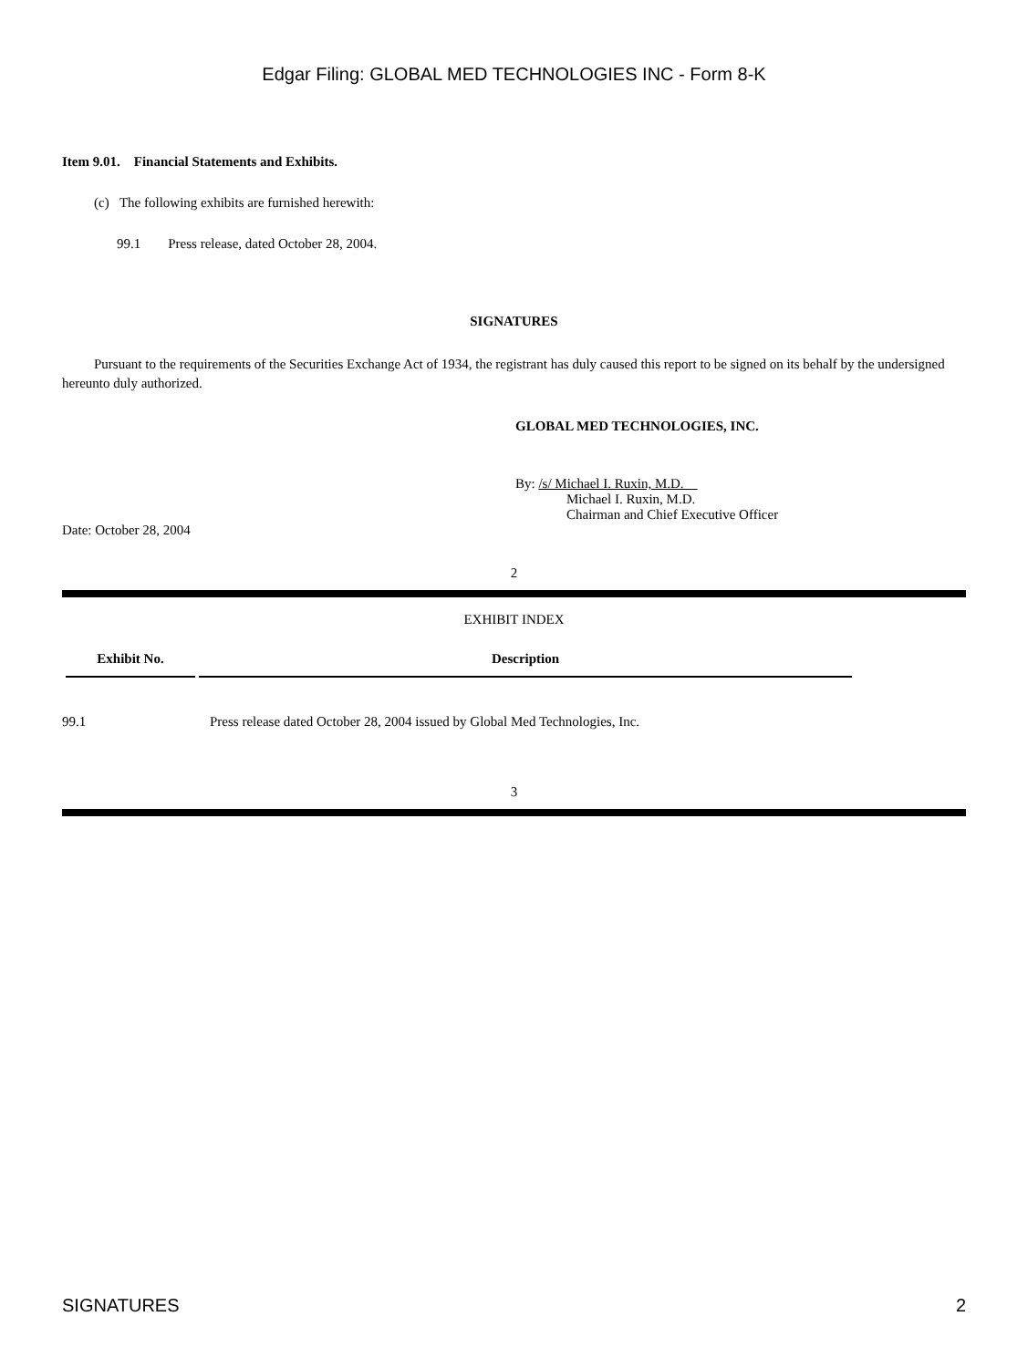Edgar Filing: GLOBAL MED TECHNOLOGIES INC - Form 8-K
Item 9.01. Financial Statements and Exhibits.
(c) The following exhibits are furnished herewith:
99.1 Press release, dated October 28, 2004.
SIGNATURES
Pursuant to the requirements of the Securities Exchange Act of 1934, the registrant has duly caused this report to be signed on its behalf by the undersigned hereunto duly authorized.
GLOBAL MED TECHNOLOGIES, INC.
By: /s/ Michael I. Ruxin, M.D.
Michael I. Ruxin, M.D.
Chairman and Chief Executive Officer
Date: October 28, 2004
2
EXHIBIT INDEX
| Exhibit No. | Description |
| --- | --- |
| 99.1 | Press release dated October 28, 2004 issued by Global Med Technologies, Inc. |
3
SIGNATURES 2